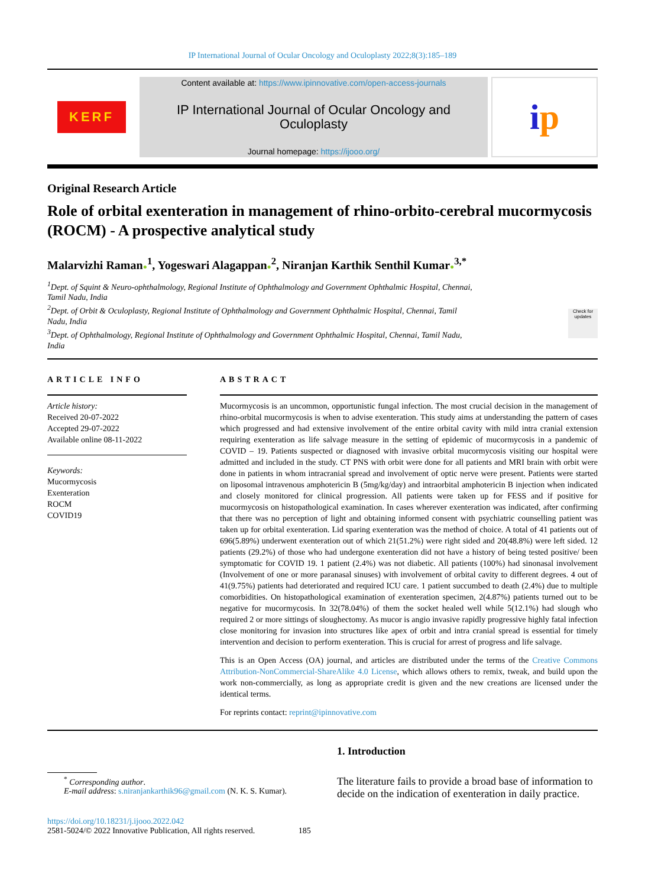IP International Journal of Ocular Oncology and Oculoplasty 2022;8(3):185–189
KERF
Content available at: https://www.ipinnovative.com/open-access-journals
IP International Journal of Ocular Oncology and Oculoplasty
Journal homepage: https://ijooo.org/
i p
Original Research Article
Role of orbital exenteration in management of rhino-orbito-cerebral mucormycosis (ROCM) - A prospective analytical study
Malarvizhi Raman●<sup>1</sup>, Yogeswari Alagappan●<sup>2</sup>, Niranjan Karthik Senthil Kumar●<sup>3,*</sup>
<sup>1</sup> Dept. of Squint & Neuro-ophthalmology, Regional Institute of Ophthalmology and Government Ophthalmic Hospital, Chennai,
Tamil Nadu, India
<sup>2</sup> Dept. of Orbit & Oculoplasty, Regional Institute of Ophthalmology and Government Ophthalmic Hospital, Chennai, Tamil
Nadu, India
<sup>3</sup> Dept. of Ophthalmology, Regional Institute of Ophthalmology and Government Ophthalmic Hospital, Chennai, Tamil Nadu,
India
Check for updates
ARTICLE INFO
Article history:
Received 20-07-2022
Accepted 29-07-2022
Available online 08-11-2022
Keywords:
Mucormycosis
Exenteration
ROCM
COVID19
ABSTRACT
Mucormycosis is an uncommon, opportunistic fungal infection. The most crucial decision in the management of rhino-orbital mucormycosis is when to advise exenteration. This study aims at understanding the pattern of cases which progressed and had extensive involvement of the entire orbital cavity with mild intra cranial extension requiring exenteration as life salvage measure in the setting of epidemic of mucormycosis in a pandemic of COVID – 19. Patients suspected or diagnosed with invasive orbital mucormycosis visiting our hospital were admitted and included in the study. CT PNS with orbit were done for all patients and MRI brain with orbit were done in patients in whom intracranial spread and involvement of optic nerve were present. Patients were started on liposomal intravenous amphotericin B (5mg/kg/day) and intraorbital amphotericin B injection when indicated and closely monitored for clinical progression. All patients were taken up for FESS and if positive for mucormycosis on histopathological examination. In cases wherever exenteration was indicated, after confirming that there was no perception of light and obtaining informed consent with psychiatric counselling patient was taken up for orbital exenteration. Lid sparing exenteration was the method of choice. A total of 41 patients out of 696(5.89%) underwent exenteration out of which 21(51.2%) were right sided and 20(48.8%) were left sided. 12 patients (29.2%) of those who had undergone exenteration did not have a history of being tested positive/ been symptomatic for COVID 19. 1 patient (2.4%) was not diabetic. All patients (100%) had sinonasal involvement (Involvement of one or more paranasal sinuses) with involvement of orbital cavity to different degrees. 4 out of 41(9.75%) patients had deteriorated and required ICU care. 1 patient succumbed to death (2.4%) due to multiple comorbidities. On histopathological examination of exenteration specimen, 2(4.87%) patients turned out to be negative for mucormycosis. In 32(78.04%) of them the socket healed well while 5(12.1%) had slough who required 2 or more sittings of sloughectomy. As mucor is angio invasive rapidly progressive highly fatal infection close monitoring for invasion into structures like apex of orbit and intra cranial spread is essential for timely intervention and decision to perform exenteration. This is crucial for arrest of progress and life salvage.
This is an Open Access (OA) journal, and articles are distributed under the terms of the Creative Commons Attribution-NonCommercial-ShareAlike 4.0 License, which allows others to remix, tweak, and build upon the work non-commercially, as long as appropriate credit is given and the new creations are licensed under the identical terms.
For reprints contact: reprint@ipinnovative.com
<sup>*</sup> Corresponding author.
E-mail address: s.niranjankarthik96@gmail.com (N. K. S. Kumar).
1. Introduction
The literature fails to provide a broad base of information to decide on the indication of exenteration in daily practice.
https://doi.org/10.18231/j.ijooo.2022.042
2581-5024/© 2022 Innovative Publication, All rights reserved. 185